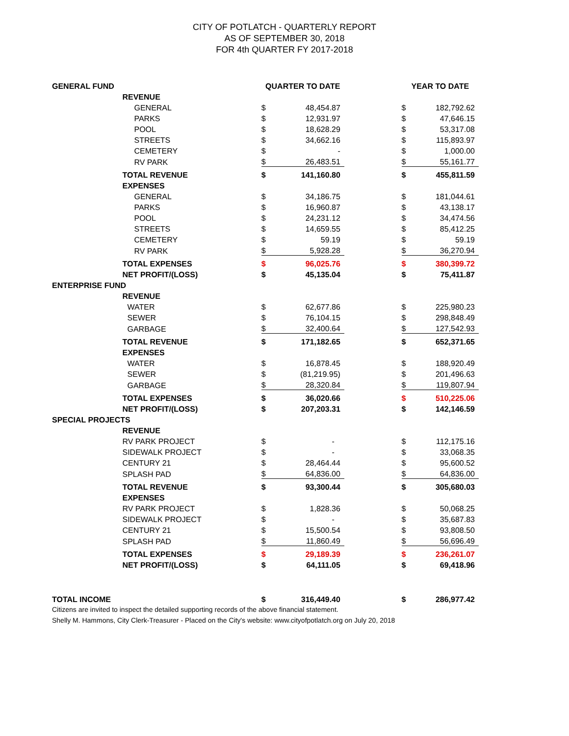CITY OF POTLATCH - QUARTERLY REPORT
AS OF SEPTEMBER 30, 2018
FOR 4th QUARTER FY 2017-2018
| GENERAL FUND | | QUARTER TO DATE | | | YEAR TO DATE | |
| --- | --- | --- | --- | --- | --- | --- |
| | REVENUE | | | | | |
| | GENERAL | $ | 48,454.87 | | $ | 182,792.62 |
| | PARKS | $ | 12,931.97 | | $ | 47,646.15 |
| | POOL | $ | 18,628.29 | | $ | 53,317.08 |
| | STREETS | $ | 34,662.16 | | $ | 115,893.97 |
| | CEMETERY | $ | - | | $ | 1,000.00 |
| | RV PARK | $ | 26,483.51 | | $ | 55,161.77 |
| | TOTAL REVENUE | $ | 141,160.80 | | $ | 455,811.59 |
| | EXPENSES | | | | | |
| | GENERAL | $ | 34,186.75 | | $ | 181,044.61 |
| | PARKS | $ | 16,960.87 | | $ | 43,138.17 |
| | POOL | $ | 24,231.12 | | $ | 34,474.56 |
| | STREETS | $ | 14,659.55 | | $ | 85,412.25 |
| | CEMETERY | $ | 59.19 | | $ | 59.19 |
| | RV PARK | $ | 5,928.28 | | $ | 36,270.94 |
| | TOTAL EXPENSES | $ | 96,025.76 | | $ | 380,399.72 |
| | NET PROFIT/(LOSS) | $ | 45,135.04 | | $ | 75,411.87 |
| ENTERPRISE FUND | | | | | | |
| | REVENUE | | | | | |
| | WATER | $ | 62,677.86 | | $ | 225,980.23 |
| | SEWER | $ | 76,104.15 | | $ | 298,848.49 |
| | GARBAGE | $ | 32,400.64 | | $ | 127,542.93 |
| | TOTAL REVENUE | $ | 171,182.65 | | $ | 652,371.65 |
| | EXPENSES | | | | | |
| | WATER | $ | 16,878.45 | | $ | 188,920.49 |
| | SEWER | $ | (81,219.95) | | $ | 201,496.63 |
| | GARBAGE | $ | 28,320.84 | | $ | 119,807.94 |
| | TOTAL EXPENSES | $ | 36,020.66 | | $ | 510,225.06 |
| | NET PROFIT/(LOSS) | $ | 207,203.31 | | $ | 142,146.59 |
| SPECIAL PROJECTS | | | | | | |
| | REVENUE | | | | | |
| | RV PARK PROJECT | $ | - | | $ | 112,175.16 |
| | SIDEWALK PROJECT | $ | - | | $ | 33,068.35 |
| | CENTURY 21 | $ | 28,464.44 | | $ | 95,600.52 |
| | SPLASH PAD | $ | 64,836.00 | | $ | 64,836.00 |
| | TOTAL REVENUE | $ | 93,300.44 | | $ | 305,680.03 |
| | EXPENSES | | | | | |
| | RV PARK PROJECT | $ | 1,828.36 | | $ | 50,068.25 |
| | SIDEWALK PROJECT | $ | - | | $ | 35,687.83 |
| | CENTURY 21 | $ | 15,500.54 | | $ | 93,808.50 |
| | SPLASH PAD | $ | 11,860.49 | | $ | 56,696.49 |
| | TOTAL EXPENSES | $ | 29,189.39 | | $ | 236,261.07 |
| | NET PROFIT/(LOSS) | $ | 64,111.05 | | $ | 69,418.96 |
| TOTAL INCOME | | $ | 316,449.40 | | $ | 286,977.42 |
Citizens are invited to inspect the detailed supporting records of the above financial statement.
Shelly M. Hammons, City Clerk-Treasurer - Placed on the City's website: www.cityofpotlatch.org on July 20, 2018